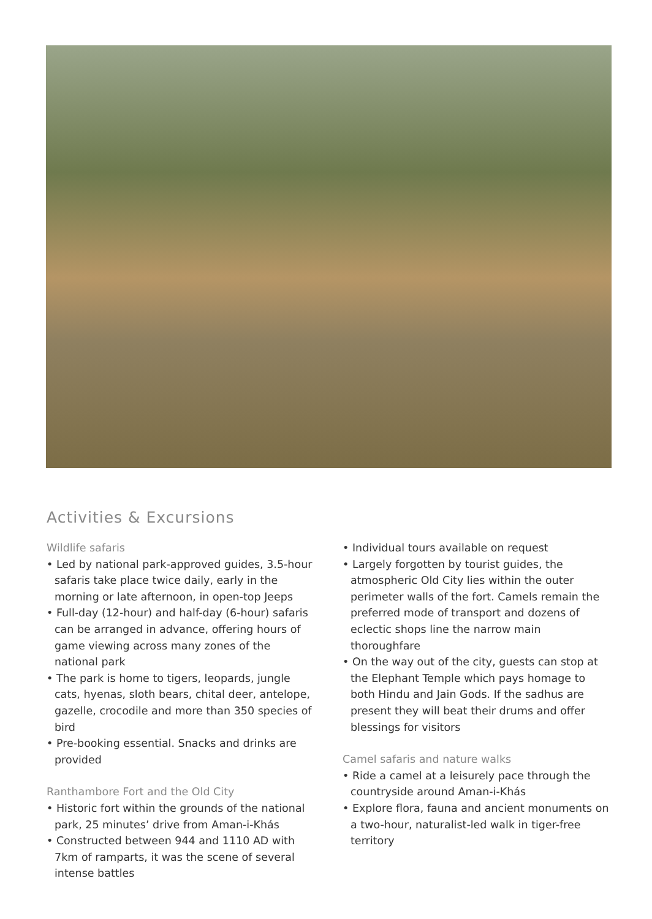Activities & Excursions
Wildlife safaris
• Led by national park-approved guides, 3.5-hour safaris take place twice daily, early in the morning or late afternoon, in open-top Jeeps
• Full-day (12-hour) and half-day (6-hour) safaris can be arranged in advance, offering hours of game viewing across many zones of the national park
• The park is home to tigers, leopards, jungle cats, hyenas, sloth bears, chital deer, antelope, gazelle, crocodile and more than 350 species of bird
• Pre-booking essential. Snacks and drinks are provided
Ranthambore Fort and the Old City
• Historic fort within the grounds of the national park, 25 minutes’ drive from Aman-i-Khás
• Constructed between 944 and 1110 AD with 7km of ramparts, it was the scene of several intense battles
• Individual tours available on request
• Largely forgotten by tourist guides, the atmospheric Old City lies within the outer perimeter walls of the fort. Camels remain the preferred mode of transport and dozens of eclectic shops line the narrow main thoroughfare
• On the way out of the city, guests can stop at the Elephant Temple which pays homage to both Hindu and Jain Gods. If the sadhus are present they will beat their drums and offer blessings for visitors
Camel safaris and nature walks
• Ride a camel at a leisurely pace through the countryside around Aman-i-Khás
• Explore flora, fauna and ancient monuments on a two-hour, naturalist-led walk in tiger-free territory